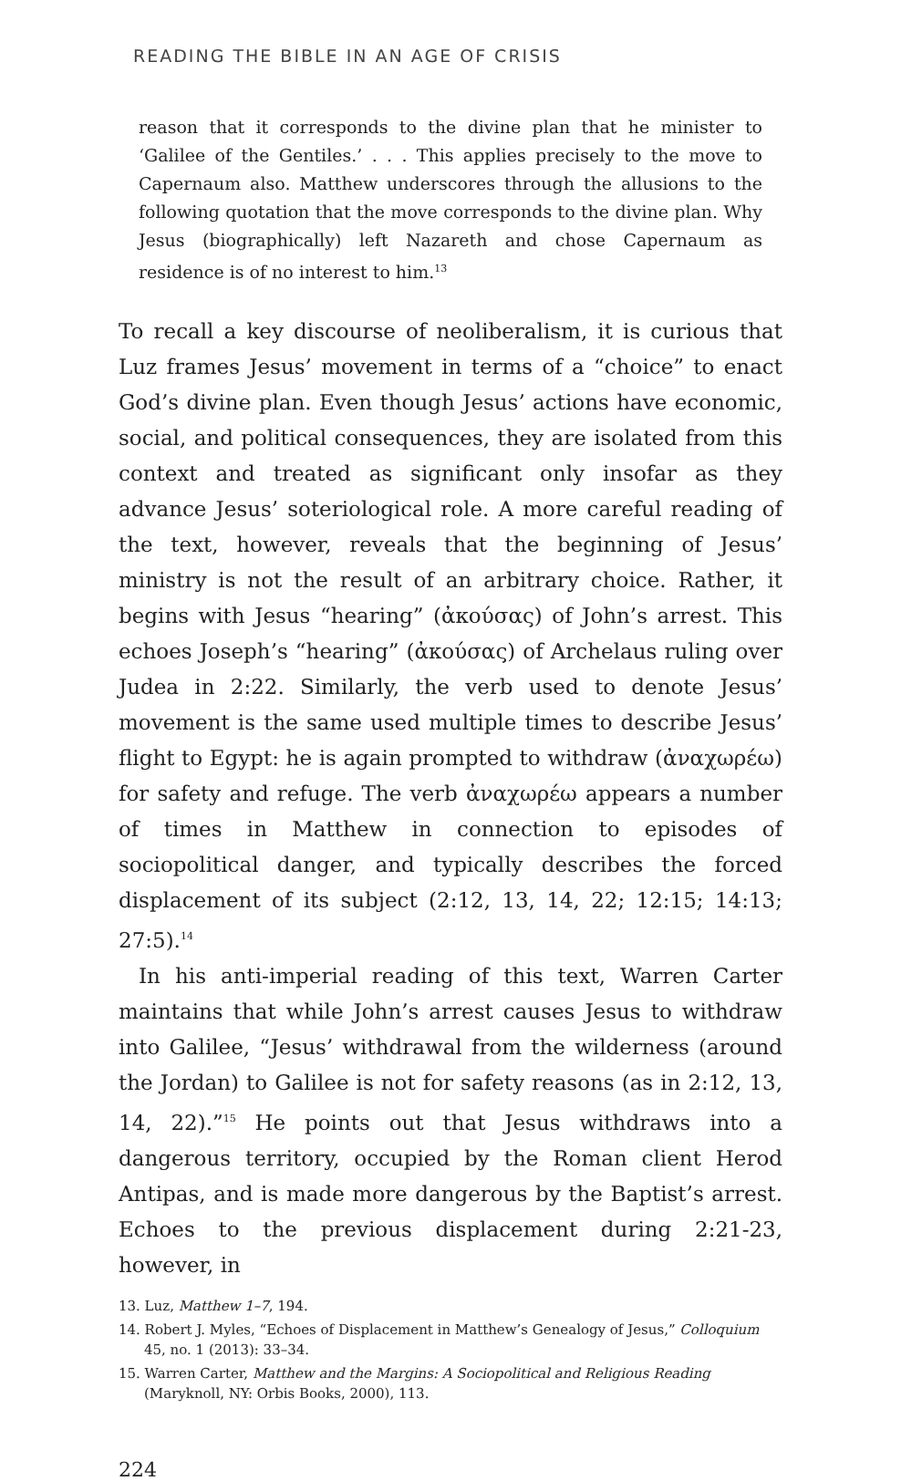READING THE BIBLE IN AN AGE OF CRISIS
reason that it corresponds to the divine plan that he minister to ‘Galilee of the Gentiles.’ . . . This applies precisely to the move to Capernaum also. Matthew underscores through the allusions to the following quotation that the move corresponds to the divine plan. Why Jesus (biographically) left Nazareth and chose Capernaum as residence is of no interest to him.<sup>13</sup>
To recall a key discourse of neoliberalism, it is curious that Luz frames Jesus’ movement in terms of a “choice” to enact God’s divine plan. Even though Jesus’ actions have economic, social, and political consequences, they are isolated from this context and treated as significant only insofar as they advance Jesus’ soteriological role. A more careful reading of the text, however, reveals that the beginning of Jesus’ ministry is not the result of an arbitrary choice. Rather, it begins with Jesus “hearing” (ἀκούσας) of John’s arrest. This echoes Joseph’s “hearing” (ἀκούσας) of Archelaus ruling over Judea in 2:22. Similarly, the verb used to denote Jesus’ movement is the same used multiple times to describe Jesus’ flight to Egypt: he is again prompted to withdraw (ἀναχωρέω) for safety and refuge. The verb ἀναχωρέω appears a number of times in Matthew in connection to episodes of sociopolitical danger, and typically describes the forced displacement of its subject (2:12, 13, 14, 22; 12:15; 14:13; 27:5).<sup>14</sup>
In his anti-imperial reading of this text, Warren Carter maintains that while John’s arrest causes Jesus to withdraw into Galilee, “Jesus’ withdrawal from the wilderness (around the Jordan) to Galilee is not for safety reasons (as in 2:12, 13, 14, 22).”<sup>15</sup> He points out that Jesus withdraws into a dangerous territory, occupied by the Roman client Herod Antipas, and is made more dangerous by the Baptist’s arrest. Echoes to the previous displacement during 2:21-23, however, in
13. Luz, Matthew 1–7, 194.
14. Robert J. Myles, “Echoes of Displacement in Matthew’s Genealogy of Jesus,” Colloquium 45, no. 1 (2013): 33–34.
15. Warren Carter, Matthew and the Margins: A Sociopolitical and Religious Reading (Maryknoll, NY: Orbis Books, 2000), 113.
224